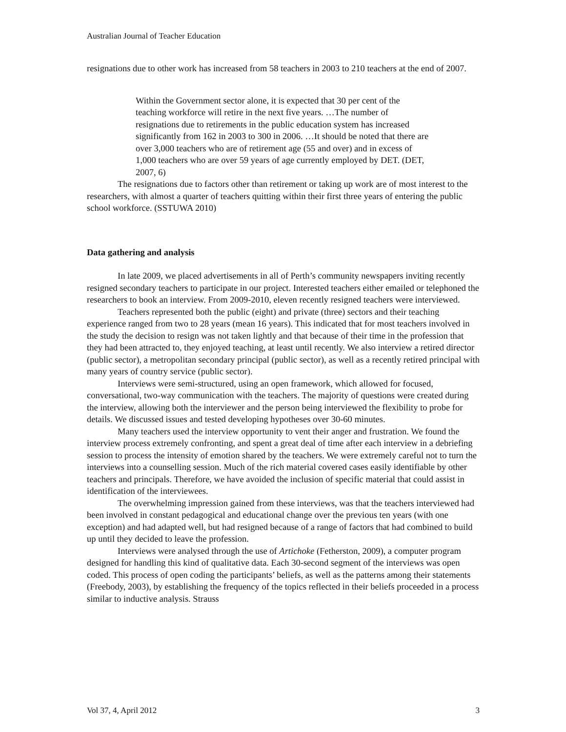Australian Journal of Teacher Education
resignations due to other work has increased from 58 teachers in 2003 to 210 teachers at the end of 2007.
Within the Government sector alone, it is expected that 30 per cent of the teaching workforce will retire in the next five years. …The number of resignations due to retirements in the public education system has increased significantly from 162 in 2003 to 300 in 2006. …It should be noted that there are over 3,000 teachers who are of retirement age (55 and over) and in excess of 1,000 teachers who are over 59 years of age currently employed by DET. (DET, 2007, 6)
The resignations due to factors other than retirement or taking up work are of most interest to the researchers, with almost a quarter of teachers quitting within their first three years of entering the public school workforce. (SSTUWA 2010)
Data gathering and analysis
In late 2009, we placed advertisements in all of Perth’s community newspapers inviting recently resigned secondary teachers to participate in our project. Interested teachers either emailed or telephoned the researchers to book an interview. From 2009-2010, eleven recently resigned teachers were interviewed.
Teachers represented both the public (eight) and private (three) sectors and their teaching experience ranged from two to 28 years (mean 16 years). This indicated that for most teachers involved in the study the decision to resign was not taken lightly and that because of their time in the profession that they had been attracted to, they enjoyed teaching, at least until recently. We also interview a retired director (public sector), a metropolitan secondary principal (public sector), as well as a recently retired principal with many years of country service (public sector).
Interviews were semi-structured, using an open framework, which allowed for focused, conversational, two-way communication with the teachers. The majority of questions were created during the interview, allowing both the interviewer and the person being interviewed the flexibility to probe for details. We discussed issues and tested developing hypotheses over 30-60 minutes.
Many teachers used the interview opportunity to vent their anger and frustration. We found the interview process extremely confronting, and spent a great deal of time after each interview in a debriefing session to process the intensity of emotion shared by the teachers. We were extremely careful not to turn the interviews into a counselling session. Much of the rich material covered cases easily identifiable by other teachers and principals. Therefore, we have avoided the inclusion of specific material that could assist in identification of the interviewees.
The overwhelming impression gained from these interviews, was that the teachers interviewed had been involved in constant pedagogical and educational change over the previous ten years (with one exception) and had adapted well, but had resigned because of a range of factors that had combined to build up until they decided to leave the profession.
Interviews were analysed through the use of Artichoke (Fetherston, 2009), a computer program designed for handling this kind of qualitative data. Each 30-second segment of the interviews was open coded. This process of open coding the participants’ beliefs, as well as the patterns among their statements (Freebody, 2003), by establishing the frequency of the topics reflected in their beliefs proceeded in a process similar to inductive analysis. Strauss
Vol 37, 4, April 2012 3